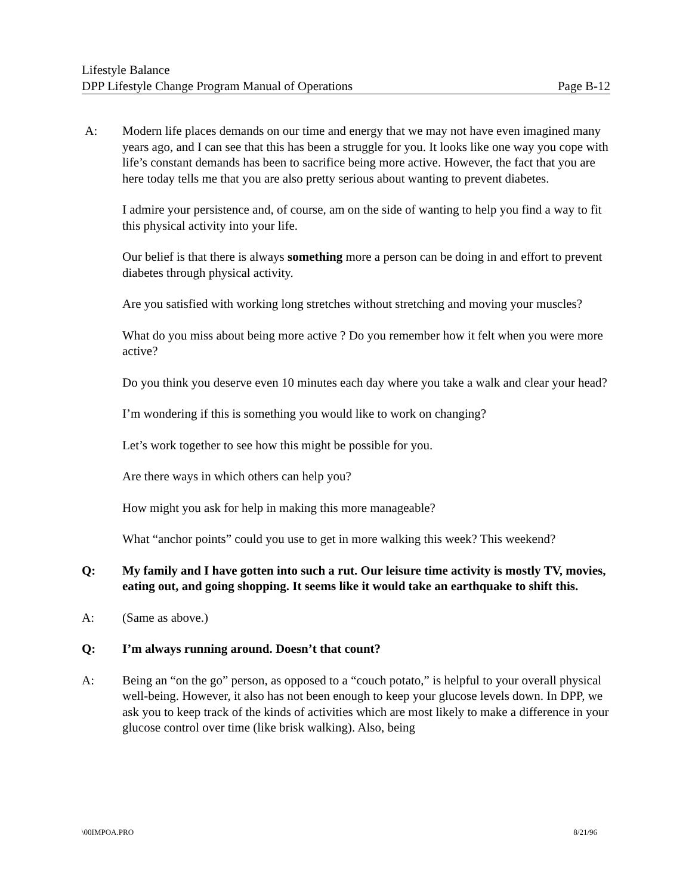Lifestyle Balance
DPP Lifestyle Change Program Manual of Operations Page B-12
A: Modern life places demands on our time and energy that we may not have even imagined many years ago, and I can see that this has been a struggle for you. It looks like one way you cope with life’s constant demands has been to sacrifice being more active. However, the fact that you are here today tells me that you are also pretty serious about wanting to prevent diabetes.
I admire your persistence and, of course, am on the side of wanting to help you find a way to fit this physical activity into your life.
Our belief is that there is always something more a person can be doing in and effort to prevent diabetes through physical activity.
Are you satisfied with working long stretches without stretching and moving your muscles?
What do you miss about being more active ? Do you remember how it felt when you were more active?
Do you think you deserve even 10 minutes each day where you take a walk and clear your head?
I’m wondering if this is something you would like to work on changing?
Let’s work together to see how this might be possible for you.
Are there ways in which others can help you?
How might you ask for help in making this more manageable?
What “anchor points” could you use to get in more walking this week? This weekend?
Q: My family and I have gotten into such a rut. Our leisure time activity is mostly TV, movies, eating out, and going shopping. It seems like it would take an earthquake to shift this.
A: (Same as above.)
Q: I’m always running around. Doesn’t that count?
A: Being an “on the go” person, as opposed to a “couch potato,” is helpful to your overall physical well-being. However, it also has not been enough to keep your glucose levels down. In DPP, we ask you to keep track of the kinds of activities which are most likely to make a difference in your glucose control over time (like brisk walking). Also, being
\00IMPOA.PRO 8/21/96